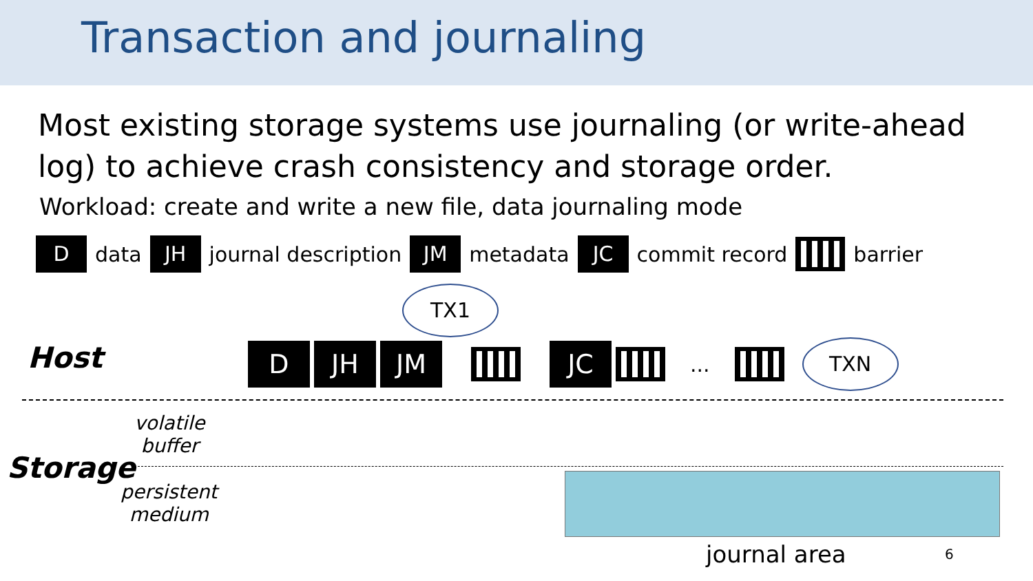Transaction and journaling
Most existing storage systems use journaling (or write-ahead log) to achieve crash consistency and storage order.
Workload: create and write a new file, data journaling mode
D data JH journal description JM metadata JC commit record barrier
TX1
Host D JH JM JC ... TXN
volatile
buffer
Storage
persistent
medium
journal area 6